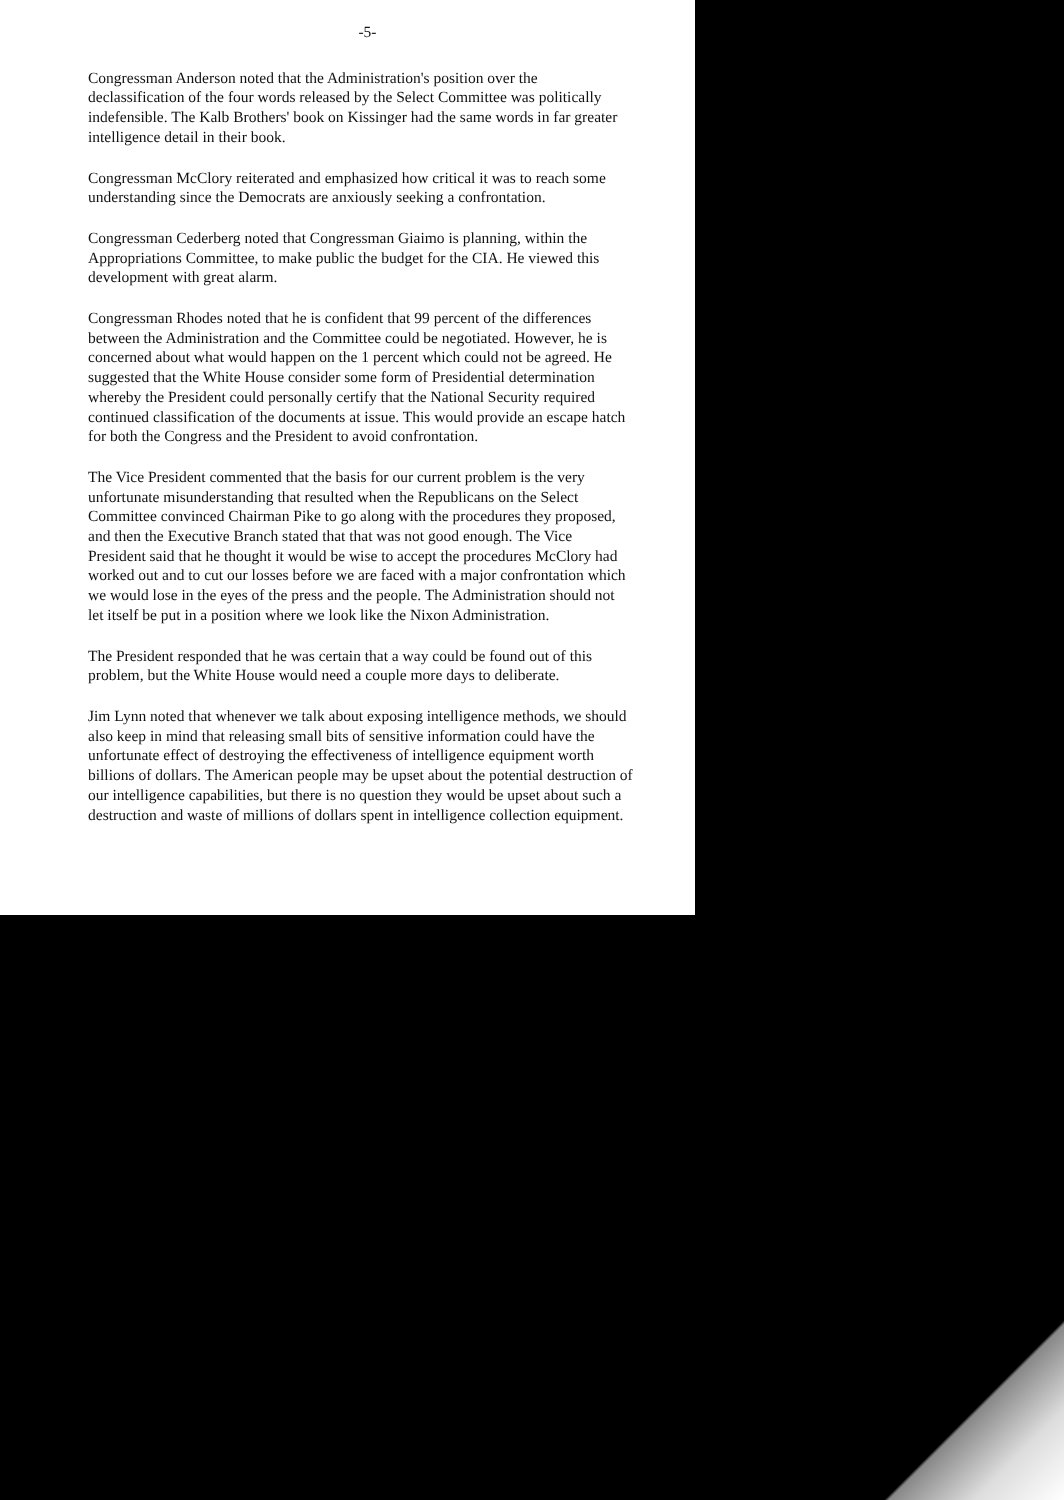-5-
Congressman Anderson noted that the Administration's position over the declassification of the four words released by the Select Committee was politically indefensible. The Kalb Brothers' book on Kissinger had the same words in far greater intelligence detail in their book.
Congressman McClory reiterated and emphasized how critical it was to reach some understanding since the Democrats are anxiously seeking a confrontation.
Congressman Cederberg noted that Congressman Giaimo is planning, within the Appropriations Committee, to make public the budget for the CIA. He viewed this development with great alarm.
Congressman Rhodes noted that he is confident that 99 percent of the differences between the Administration and the Committee could be negotiated. However, he is concerned about what would happen on the 1 percent which could not be agreed. He suggested that the White House consider some form of Presidential determination whereby the President could personally certify that the National Security required continued classification of the documents at issue. This would provide an escape hatch for both the Congress and the President to avoid confrontation.
The Vice President commented that the basis for our current problem is the very unfortunate misunderstanding that resulted when the Republicans on the Select Committee convinced Chairman Pike to go along with the procedures they proposed, and then the Executive Branch stated that that was not good enough. The Vice President said that he thought it would be wise to accept the procedures McClory had worked out and to cut our losses before we are faced with a major confrontation which we would lose in the eyes of the press and the people. The Administration should not let itself be put in a position where we look like the Nixon Administration.
The President responded that he was certain that a way could be found out of this problem, but the White House would need a couple more days to deliberate.
Jim Lynn noted that whenever we talk about exposing intelligence methods, we should also keep in mind that releasing small bits of sensitive information could have the unfortunate effect of destroying the effectiveness of intelligence equipment worth billions of dollars. The American people may be upset about the potential destruction of our intelligence capabilities, but there is no question they would be upset about such a destruction and waste of millions of dollars spent in intelligence collection equipment.